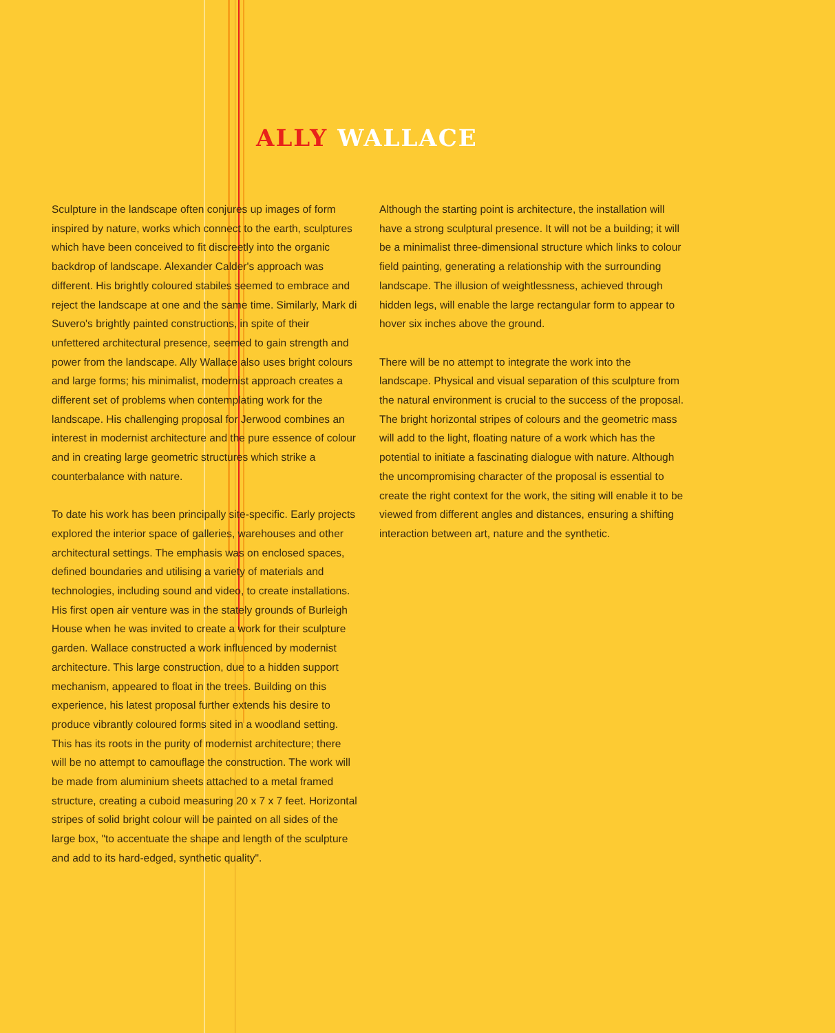ALLY WALLACE
Sculpture in the landscape often conjures up images of form inspired by nature, works which connect to the earth, sculptures which have been conceived to fit discreetly into the organic backdrop of landscape. Alexander Calder's approach was different. His brightly coloured stabiles seemed to embrace and reject the landscape at one and the same time. Similarly, Mark di Suvero's brightly painted constructions, in spite of their unfettered architectural presence, seemed to gain strength and power from the landscape. Ally Wallace also uses bright colours and large forms; his minimalist, modernist approach creates a different set of problems when contemplating work for the landscape. His challenging proposal for Jerwood combines an interest in modernist architecture and the pure essence of colour and in creating large geometric structures which strike a counterbalance with nature.
To date his work has been principally site-specific. Early projects explored the interior space of galleries, warehouses and other architectural settings. The emphasis was on enclosed spaces, defined boundaries and utilising a variety of materials and technologies, including sound and video, to create installations. His first open air venture was in the stately grounds of Burleigh House when he was invited to create a work for their sculpture garden. Wallace constructed a work influenced by modernist architecture. This large construction, due to a hidden support mechanism, appeared to float in the trees. Building on this experience, his latest proposal further extends his desire to produce vibrantly coloured forms sited in a woodland setting. This has its roots in the purity of modernist architecture; there will be no attempt to camouflage the construction. The work will be made from aluminium sheets attached to a metal framed structure, creating a cuboid measuring 20 x 7 x 7 feet. Horizontal stripes of solid bright colour will be painted on all sides of the large box, "to accentuate the shape and length of the sculpture and add to its hard-edged, synthetic quality".
Although the starting point is architecture, the installation will have a strong sculptural presence. It will not be a building; it will be a minimalist three-dimensional structure which links to colour field painting, generating a relationship with the surrounding landscape. The illusion of weightlessness, achieved through hidden legs, will enable the large rectangular form to appear to hover six inches above the ground.
There will be no attempt to integrate the work into the landscape. Physical and visual separation of this sculpture from the natural environment is crucial to the success of the proposal. The bright horizontal stripes of colours and the geometric mass will add to the light, floating nature of a work which has the potential to initiate a fascinating dialogue with nature. Although the uncompromising character of the proposal is essential to create the right context for the work, the siting will enable it to be viewed from different angles and distances, ensuring a shifting interaction between art, nature and the synthetic.